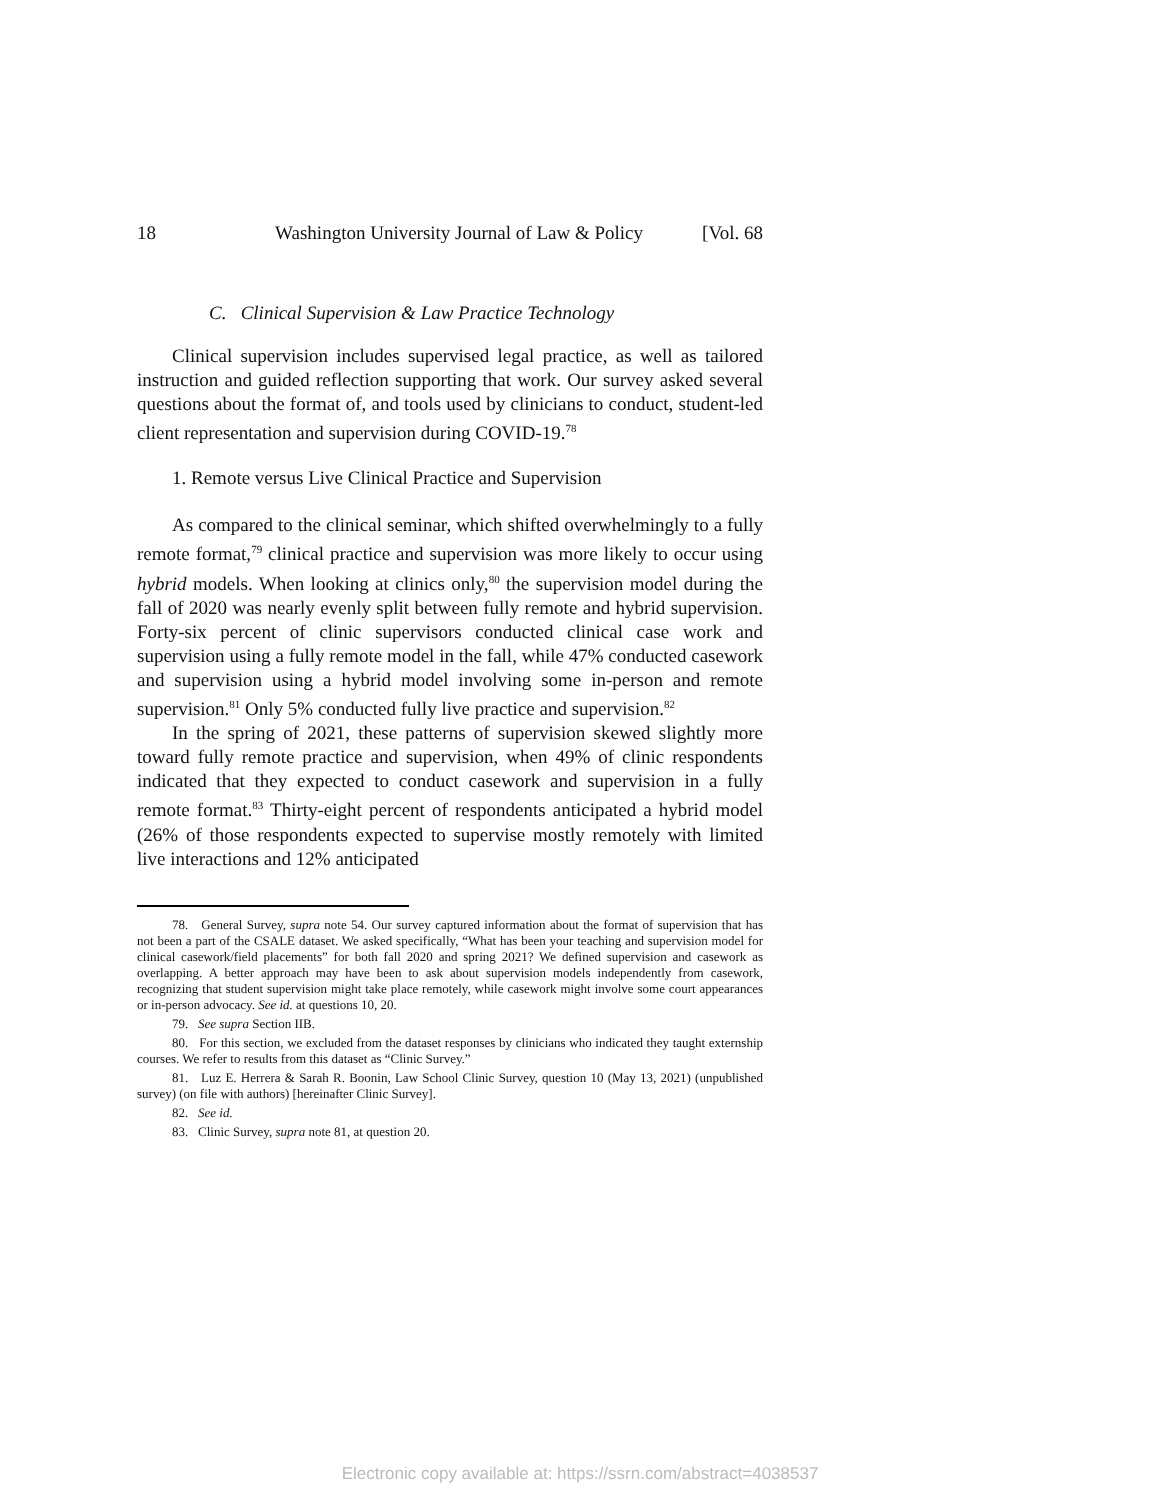18 Washington University Journal of Law & Policy [Vol. 68
C. Clinical Supervision & Law Practice Technology
Clinical supervision includes supervised legal practice, as well as tailored instruction and guided reflection supporting that work. Our survey asked several questions about the format of, and tools used by clinicians to conduct, student-led client representation and supervision during COVID-19.<sup>78</sup>
1. Remote versus Live Clinical Practice and Supervision
As compared to the clinical seminar, which shifted overwhelmingly to a fully remote format,<sup>79</sup> clinical practice and supervision was more likely to occur using hybrid models. When looking at clinics only,<sup>80</sup> the supervision model during the fall of 2020 was nearly evenly split between fully remote and hybrid supervision. Forty-six percent of clinic supervisors conducted clinical case work and supervision using a fully remote model in the fall, while 47% conducted casework and supervision using a hybrid model involving some in-person and remote supervision.<sup>81</sup> Only 5% conducted fully live practice and supervision.<sup>82</sup>
In the spring of 2021, these patterns of supervision skewed slightly more toward fully remote practice and supervision, when 49% of clinic respondents indicated that they expected to conduct casework and supervision in a fully remote format.<sup>83</sup> Thirty-eight percent of respondents anticipated a hybrid model (26% of those respondents expected to supervise mostly remotely with limited live interactions and 12% anticipated
78. General Survey, supra note 54. Our survey captured information about the format of supervision that has not been a part of the CSALE dataset. We asked specifically, “What has been your teaching and supervision model for clinical casework/field placements” for both fall 2020 and spring 2021? We defined supervision and casework as overlapping. A better approach may have been to ask about supervision models independently from casework, recognizing that student supervision might take place remotely, while casework might involve some court appearances or in-person advocacy. See id. at questions 10, 20.
79. See supra Section IIB.
80. For this section, we excluded from the dataset responses by clinicians who indicated they taught externship courses. We refer to results from this dataset as “Clinic Survey.”
81. Luz E. Herrera & Sarah R. Boonin, Law School Clinic Survey, question 10 (May 13, 2021) (unpublished survey) (on file with authors) [hereinafter Clinic Survey].
82. See id.
83. Clinic Survey, supra note 81, at question 20.
Electronic copy available at: https://ssrn.com/abstract=4038537